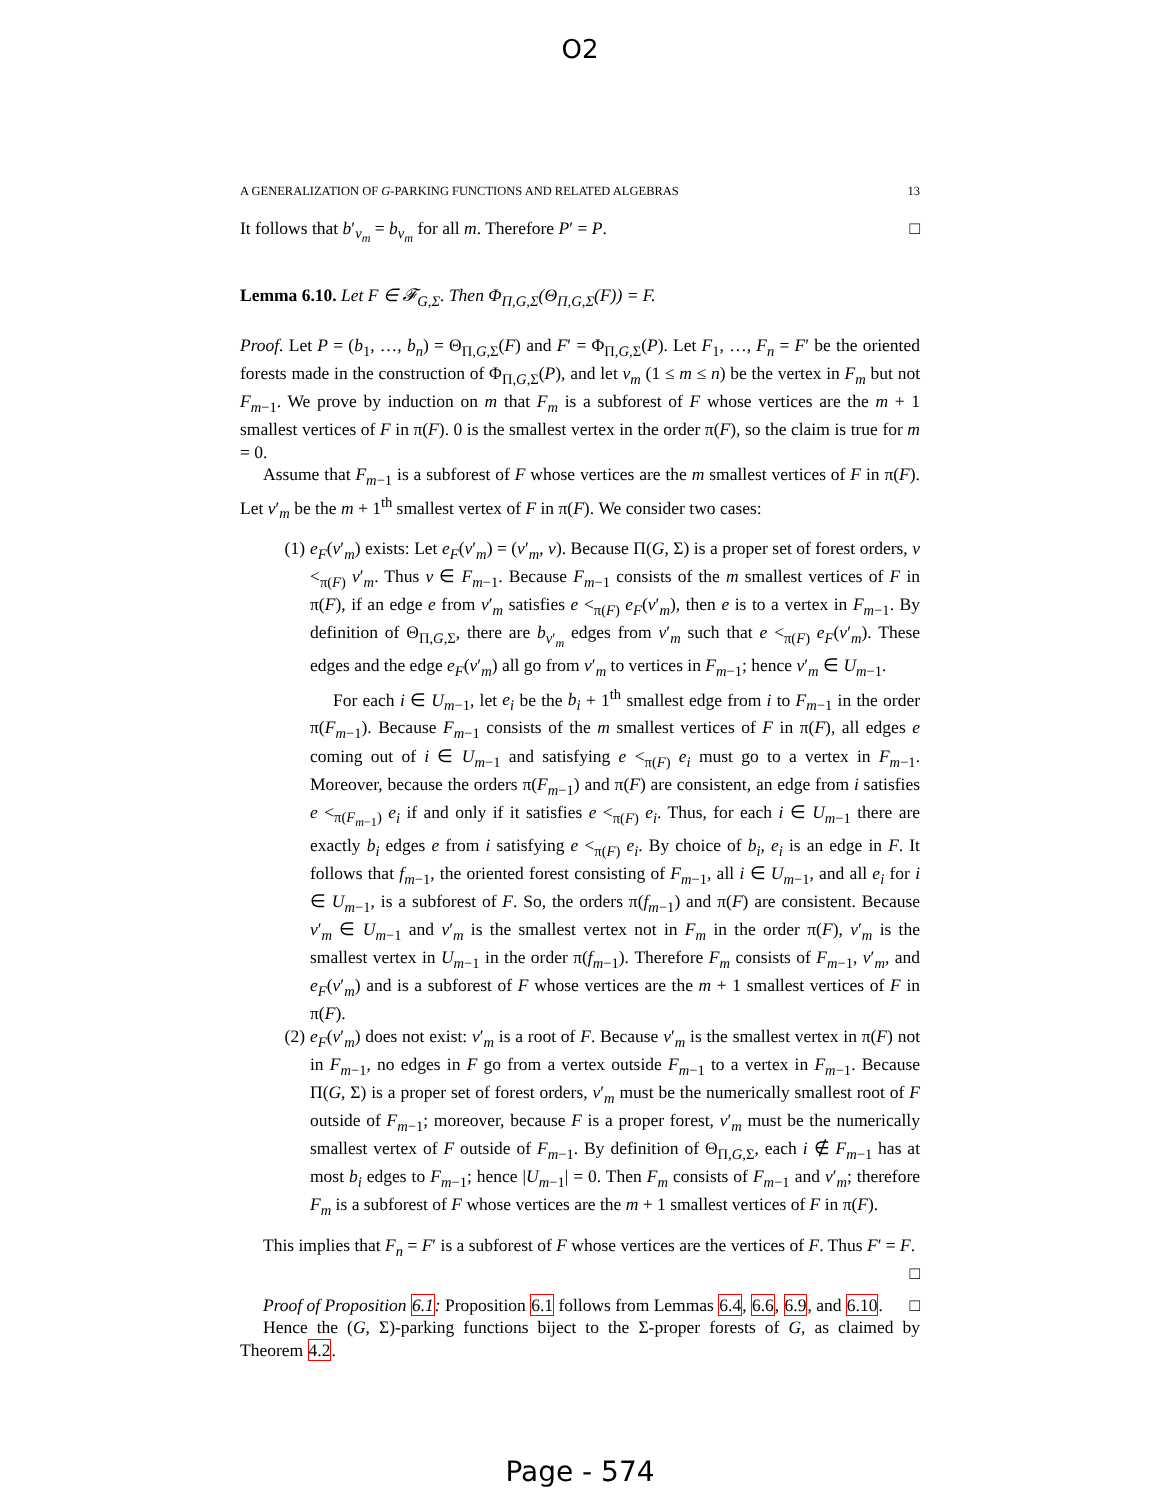O2
A GENERALIZATION OF G-PARKING FUNCTIONS AND RELATED ALGEBRAS 13
It follows that b′<sub>v<sub>m</sub></sub> = b<sub>v<sub>m</sub></sub> for all m. Therefore P′ = P. □
Lemma 6.10. Let F ∈ 𝓕<sub>G,Σ</sub>. Then Φ<sub>Π,G,Σ</sub>(Θ<sub>Π,G,Σ</sub>(F)) = F.
Proof. Let P = (b<sub>1</sub>, …, b<sub>n</sub>) = Θ<sub>Π,G,Σ</sub>(F) and F′ = Φ<sub>Π,G,Σ</sub>(P). Let F<sub>1</sub>, …, F<sub>n</sub> = F′ be the oriented forests made in the construction of Φ<sub>Π,G,Σ</sub>(P), and let v<sub>m</sub> (1 ≤ m ≤ n) be the vertex in F<sub>m</sub> but not F<sub>m−1</sub>. We prove by induction on m that F<sub>m</sub> is a subforest of F whose vertices are the m + 1 smallest vertices of F in π(F). 0 is the smallest vertex in the order π(F), so the claim is true for m = 0.
Assume that F<sub>m−1</sub> is a subforest of F whose vertices are the m smallest vertices of F in π(F). Let v′<sub>m</sub> be the m + 1<sup>th</sup> smallest vertex of F in π(F). We consider two cases:
(1) e<sub>F</sub>(v′<sub>m</sub>) exists: Let e<sub>F</sub>(v′<sub>m</sub>) = (v′<sub>m</sub>, v). Because Π(G, Σ) is a proper set of forest orders, v <<sub>π(F)</sub> v′<sub>m</sub>. Thus v ∈ F<sub>m−1</sub>. Because F<sub>m−1</sub> consists of the m smallest vertices of F in π(F), if an edge e from v′<sub>m</sub> satisfies e <<sub>π(F)</sub> e<sub>F</sub>(v′<sub>m</sub>), then e is to a vertex in F<sub>m−1</sub>. By definition of Θ<sub>Π,G,Σ</sub>, there are b<sub>v′<sub>m</sub></sub> edges from v′<sub>m</sub> such that e <<sub>π(F)</sub> e<sub>F</sub>(v′<sub>m</sub>). These edges and the edge e<sub>F</sub>(v′<sub>m</sub>) all go from v′<sub>m</sub> to vertices in F<sub>m−1</sub>; hence v′<sub>m</sub> ∈ U<sub>m−1</sub>.
For each i ∈ U<sub>m−1</sub>, let e<sub>i</sub> be the b<sub>i</sub> + 1<sup>th</sup> smallest edge from i to F<sub>m−1</sub> in the order π(F<sub>m−1</sub>). Because F<sub>m−1</sub> consists of the m smallest vertices of F in π(F), all edges e coming out of i ∈ U<sub>m−1</sub> and satisfying e <<sub>π(F)</sub> e<sub>i</sub> must go to a vertex in F<sub>m−1</sub>. Moreover, because the orders π(F<sub>m−1</sub>) and π(F) are consistent, an edge from i satisfies e <<sub>π(F<sub>m−1</sub>)</sub> e<sub>i</sub> if and only if it satisfies e <<sub>π(F)</sub> e<sub>i</sub>. Thus, for each i ∈ U<sub>m−1</sub> there are exactly b<sub>i</sub> edges e from i satisfying e <<sub>π(F)</sub> e<sub>i</sub>. By choice of b<sub>i</sub>, e<sub>i</sub> is an edge in F. It follows that f<sub>m−1</sub>, the oriented forest consisting of F<sub>m−1</sub>, all i ∈ U<sub>m−1</sub>, and all e<sub>i</sub> for i ∈ U<sub>m−1</sub>, is a subforest of F. So, the orders π(f<sub>m−1</sub>) and π(F) are consistent. Because v′<sub>m</sub> ∈ U<sub>m−1</sub> and v′<sub>m</sub> is the smallest vertex not in F<sub>m</sub> in the order π(F), v′<sub>m</sub> is the smallest vertex in U<sub>m−1</sub> in the order π(f<sub>m−1</sub>). Therefore F<sub>m</sub> consists of F<sub>m−1</sub>, v′<sub>m</sub>, and e<sub>F</sub>(v′<sub>m</sub>) and is a subforest of F whose vertices are the m + 1 smallest vertices of F in π(F).
(2) e<sub>F</sub>(v′<sub>m</sub>) does not exist: v′<sub>m</sub> is a root of F. Because v′<sub>m</sub> is the smallest vertex in π(F) not in F<sub>m−1</sub>, no edges in F go from a vertex outside F<sub>m−1</sub> to a vertex in F<sub>m−1</sub>. Because Π(G, Σ) is a proper set of forest orders, v′<sub>m</sub> must be the numerically smallest root of F outside of F<sub>m−1</sub>; moreover, because F is a proper forest, v′<sub>m</sub> must be the numerically smallest vertex of F outside of F<sub>m−1</sub>. By definition of Θ<sub>Π,G,Σ</sub>, each i ∉ F<sub>m−1</sub> has at most b<sub>i</sub> edges to F<sub>m−1</sub>; hence |U<sub>m−1</sub>| = 0. Then F<sub>m</sub> consists of F<sub>m−1</sub> and v′<sub>m</sub>; therefore F<sub>m</sub> is a subforest of F whose vertices are the m + 1 smallest vertices of F in π(F).
This implies that F<sub>n</sub> = F′ is a subforest of F whose vertices are the vertices of F. Thus F′ = F. □
Proof of Proposition 6.1: Proposition 6.1 follows from Lemmas 6.4, 6.6, 6.9, and 6.10. □
Hence the (G, Σ)-parking functions biject to the Σ-proper forests of G, as claimed by Theorem 4.2.
Page - 574